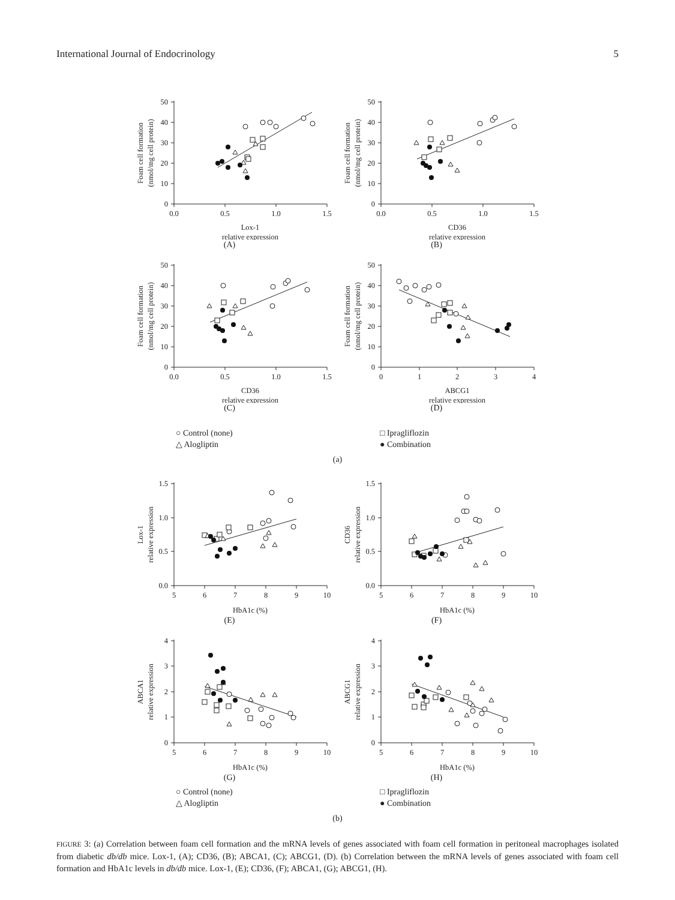International Journal of Endocrinology 5
0
10
20
30
40
50
0.0
0.5
1.0
1.5
Foam cell formation
(nmol/mg cell protein)
Lox-1
relative expression
(A)
0
10
20
30
40
50
0.0
0.5
1.0
1.5
Foam cell formation
(nmol/mg cell protein)
CD36
relative expression
(B)
0
10
20
30
40
50
0.0
0.5
1.0
1.5
Foam cell formation
(nmol/mg cell protein)
CD36
relative expression
(C)
0
10
20
30
40
50
0
1
2
3
4
Foam cell formation
(nmol/mg cell protein)
ABCG1
relative expression
(D)
○ Control (none)
□ Ipragliflozin
△ Alogliptin
● Combination
(a)
0.0
0.5
1.0
1.5
5
6
7
8
9
10
Lox-1
relative expression
HbA1c (%)
(E)
0.0
0.5
1.0
1.5
5
6
7
8
9
10
CD36
relative expression
HbA1c (%)
(F)
0
1
2
3
4
5
6
7
8
9
10
ABCA1
relative expression
HbA1c (%)
(G)
0
1
2
3
4
5
6
7
8
9
10
ABCG1
relative expression
HbA1c (%)
(H)
○ Control (none)
□ Ipragliflozin
△ Alogliptin
● Combination
(b)
FIGURE 3: (a) Correlation between foam cell formation and the mRNA levels of genes associated with foam cell formation in peritoneal macrophages isolated from diabetic db/db mice. Lox-1, (A); CD36, (B); ABCA1, (C); ABCG1, (D). (b) Correlation between the mRNA levels of genes associated with foam cell formation and HbA1c levels in db/db mice. Lox-1, (E); CD36, (F); ABCA1, (G); ABCG1, (H).